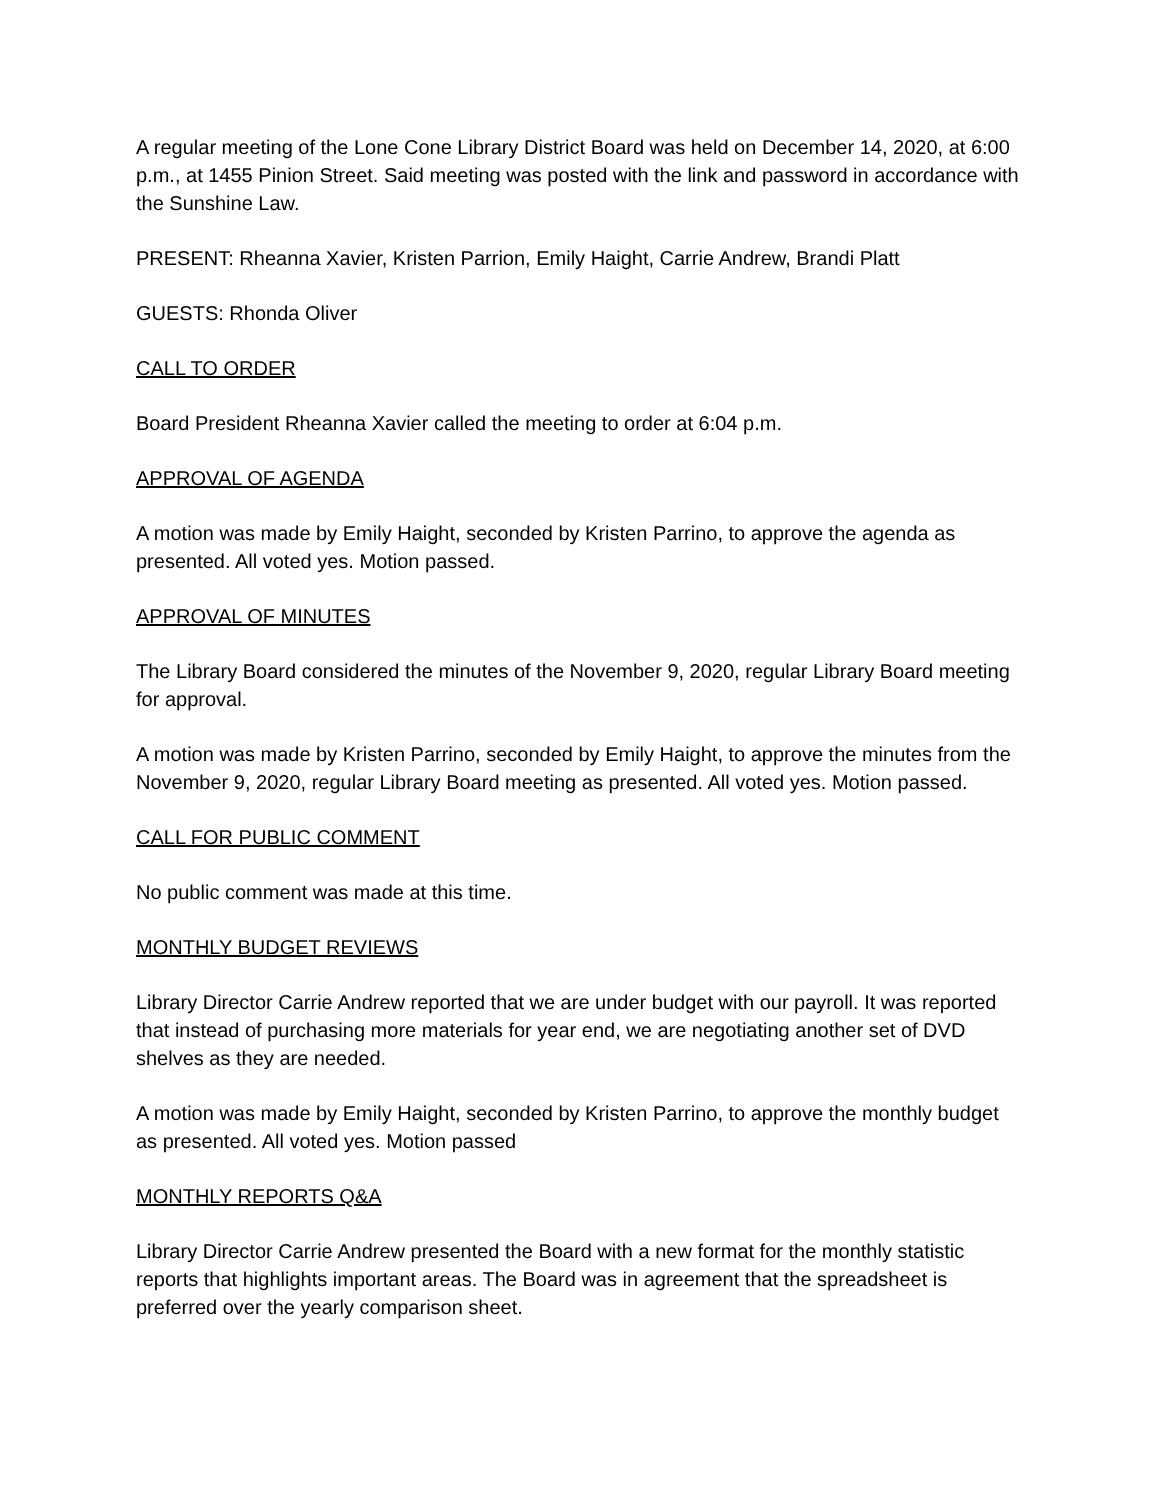A regular meeting of the Lone Cone Library District Board was held on December 14, 2020, at 6:00 p.m., at 1455 Pinion Street. Said meeting was posted with the link and password in accordance with the Sunshine Law.
PRESENT: Rheanna Xavier, Kristen Parrion, Emily Haight, Carrie Andrew, Brandi Platt
GUESTS: Rhonda Oliver
CALL TO ORDER
Board President Rheanna Xavier called the meeting to order at 6:04 p.m.
APPROVAL OF AGENDA
A motion was made by Emily Haight, seconded by Kristen Parrino, to approve the agenda as presented. All voted yes. Motion passed.
APPROVAL OF MINUTES
The Library Board considered the minutes of the November 9, 2020, regular Library Board meeting for approval.
A motion was made by Kristen Parrino, seconded by Emily Haight, to approve the minutes from the November 9, 2020, regular Library Board meeting as presented. All voted yes. Motion passed.
CALL FOR PUBLIC COMMENT
No public comment was made at this time.
MONTHLY BUDGET REVIEWS
Library Director Carrie Andrew reported that we are under budget with our payroll. It was reported that instead of purchasing more materials for year end, we are negotiating another set of DVD shelves as they are needed.
A motion was made by Emily Haight, seconded by Kristen Parrino, to approve the monthly budget as presented. All voted yes. Motion passed
MONTHLY REPORTS Q&A
Library Director Carrie Andrew presented the Board with a new format for the monthly statistic reports that highlights important areas. The Board was in agreement that the spreadsheet is preferred over the yearly comparison sheet.